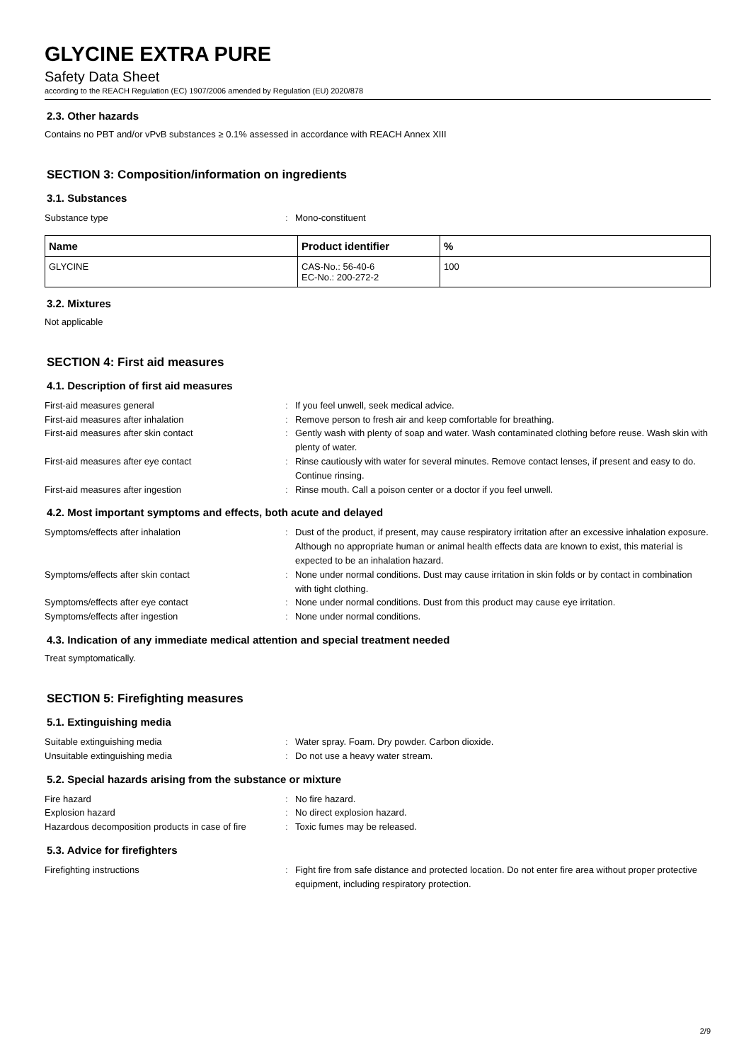GLYCINE EXTRA PURE
Safety Data Sheet
according to the REACH Regulation (EC) 1907/2006 amended by Regulation (EU) 2020/878
2.3. Other hazards
Contains no PBT and/or vPvB substances ≥ 0.1% assessed in accordance with REACH Annex XIII
SECTION 3: Composition/information on ingredients
3.1. Substances
Substance type: Mono-constituent
| Name | Product identifier | % |
| --- | --- | --- |
| GLYCINE | CAS-No.: 56-40-6 EC-No.: 200-272-2 | 100 |
3.2. Mixtures
Not applicable
SECTION 4: First aid measures
4.1. Description of first aid measures
First-aid measures general: If you feel unwell, seek medical advice. First-aid measures after inhalation: Remove person to fresh air and keep comfortable for breathing. First-aid measures after skin contact: Gently wash with plenty of soap and water. Wash contaminated clothing before reuse. Wash skin with plenty of water. First-aid measures after eye contact: Rinse cautiously with water for several minutes. Remove contact lenses, if present and easy to do. Continue rinsing. First-aid measures after ingestion: Rinse mouth. Call a poison center or a doctor if you feel unwell.
4.2. Most important symptoms and effects, both acute and delayed
Symptoms/effects after inhalation: Dust of the product, if present, may cause respiratory irritation after an excessive inhalation exposure. Although no appropriate human or animal health effects data are known to exist, this material is expected to be an inhalation hazard. Symptoms/effects after skin contact: None under normal conditions. Dust may cause irritation in skin folds or by contact in combination with tight clothing. Symptoms/effects after eye contact: None under normal conditions. Dust from this product may cause eye irritation. Symptoms/effects after ingestion: None under normal conditions.
4.3. Indication of any immediate medical attention and special treatment needed
Treat symptomatically.
SECTION 5: Firefighting measures
5.1. Extinguishing media
Suitable extinguishing media: Water spray. Foam. Dry powder. Carbon dioxide. Unsuitable extinguishing media: Do not use a heavy water stream.
5.2. Special hazards arising from the substance or mixture
Fire hazard: No fire hazard. Explosion hazard: No direct explosion hazard. Hazardous decomposition products in case of fire: Toxic fumes may be released.
5.3. Advice for firefighters
Firefighting instructions: Fight fire from safe distance and protected location. Do not enter fire area without proper protective equipment, including respiratory protection.
2/9